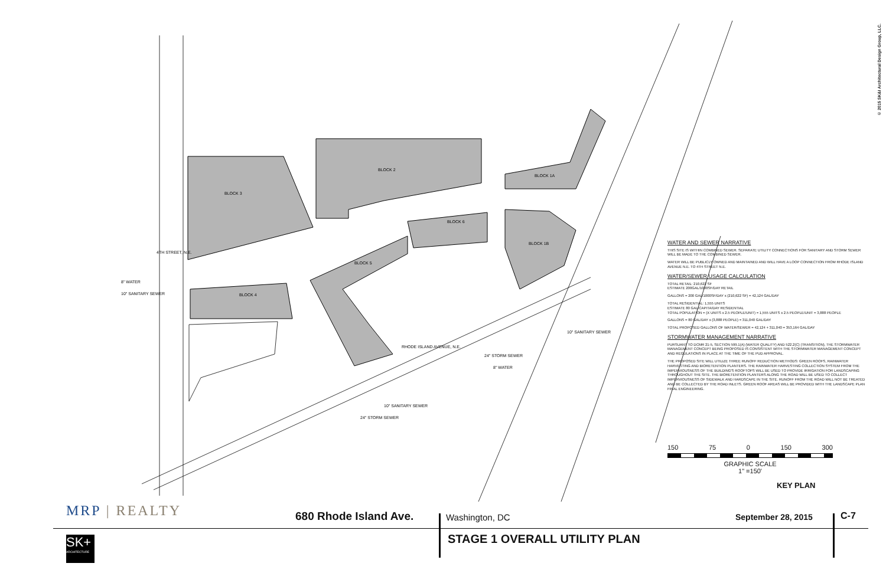BLOCK 3
BLOCK 2
BLOCK 1A
BLOCK 6
BLOCK 1B
BLOCK 5
BLOCK 4
8" WATER
10" SANITARY SEWER
24" STORM SEWER
10" SANITARY SEWER
10" SANITARY SEWER
24" STORM SEWER
8" WATER
RHODE ISLAND AVENUE, N.E.
4TH STREET, N.E.
© 2015 SK&I Architectural Design Group, LLC.
WATER AND SEWER NARRATIVE
THIS SITE IS WITHIN COMBINED SEWER. SEPARATE UTILITY CONNECTIONS FOR SANITARY AND STORM SEWER WILL BE MADE TO THE COMBINED SEWER.
WATER WILL BE PUBLICLY OWNED AND MAINTAINED AND WILL HAVE A LOOP CONNECTION FROM RHODE ISLAND AVENUE N.E. TO 4TH STREET N.E.
WATER/SEWER USAGE CALCULATION
TOTAL RETAIL: 210,622 SF
ESTIMATE 200GAL/1000SF/DAY RETAIL
GALLONS = 200 GAL/1000SF/DAY x (210,622 SF) = 42,124 GAL/DAY
TOTAL RESIDENTIAL: 1,555 UNITS
ESTIMATE 80 GAL/CAPITA/DAY RESIDENTIAL
TOTAL POPULATION = (X UNITS x 2.5 PEOPLE/UNIT) = 1,555 UNITS x 2.5 PEOPLE/UNIT = 3,888 PEOPLE
GALLONS = 80 GAL/DAY x (3,888 PEOPLE) = 311,040 GAL/DAY
TOTAL PROPOSED GALLONS OF WATER/SEWER = 42,124 + 311,040 = 353,164 GAL/DAY
STORMWATER MANAGEMENT NARRATIVE
PURSUANT TO DCMR 21-5, SECTION 599.1(A) (WATER QUALITY) AND 522.2(C) (TRANSITION), THE STORMWATER MANAGEMENT CONCEPT BEING PROPOSED IS CONSISTENT WITH THE STORMWATER MANAGEMENT CONCEPT AND REGULATIONS IN PLACE AT THE TIME OF THE PUD APPROVAL.
THE PROPOSED SITE WILL UTILIZE THREE RUNOFF REDUCTION METHODS: GREEN ROOFS, RAINWATER HARVESTING AND BIORETENTION PLANTERS. THE RAINWATER HARVESTING COLLECTION SYSTEM FROM THE IMPERVIOUSNESS OF THE BUILDING'S ROOFTOPS WILL BE USED TO PROVIDE IRRIGATION FOR LANDSCAPING THROUGHOUT THE SITE. THE BIORETENTION PLANTERS ALONG THE ROAD WILL BE USED TO COLLECT IMPERVIOUSNESS OF SIDEWALK AND HARDSCAPE IN THE SITE. RUNOFF FROM THE ROAD WILL NOT BE TREATED AND BE COLLECTED BY THE ROAD INLETS. GREEN ROOF AREAS WILL BE PROVIDED WITH THE LANDSCAPE PLAN FINAL ENGINEERING.
150 75 0 150 300
GRAPHIC SCALE
1" =150'
KEY PLAN
MRP | REALTY 680 Rhode Island Ave. Washington, DC September 28, 2015 C-7
SK+
ARCHITECTURE
STAGE 1 OVERALL UTILITY PLAN